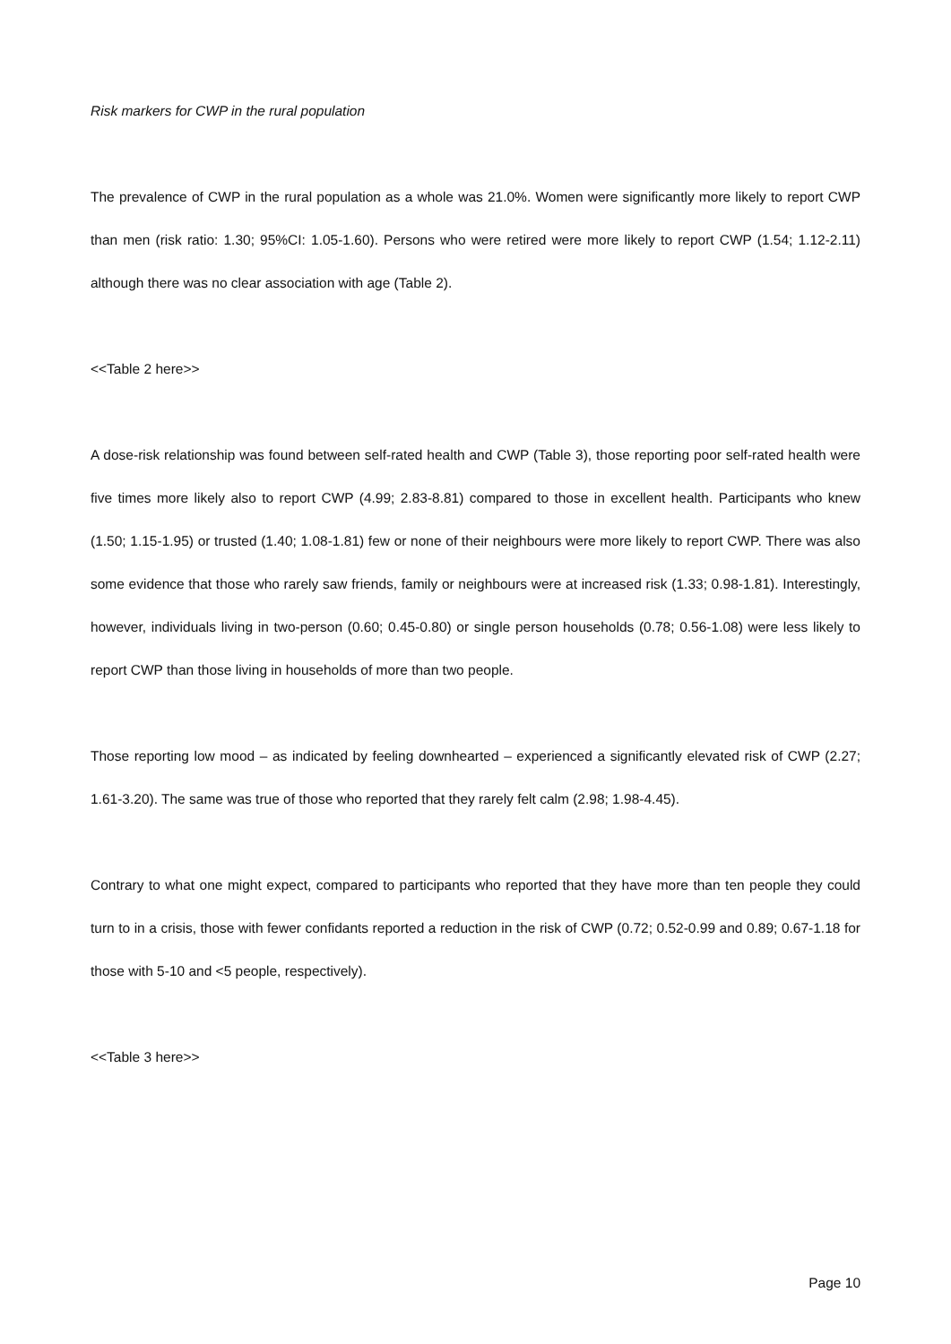Risk markers for CWP in the rural population
The prevalence of CWP in the rural population as a whole was 21.0%. Women were significantly more likely to report CWP than men (risk ratio: 1.30; 95%CI: 1.05-1.60). Persons who were retired were more likely to report CWP (1.54; 1.12-2.11) although there was no clear association with age (Table 2).
<<Table 2 here>>
A dose-risk relationship was found between self-rated health and CWP (Table 3), those reporting poor self-rated health were five times more likely also to report CWP (4.99; 2.83-8.81) compared to those in excellent health. Participants who knew (1.50; 1.15-1.95) or trusted (1.40; 1.08-1.81) few or none of their neighbours were more likely to report CWP. There was also some evidence that those who rarely saw friends, family or neighbours were at increased risk (1.33; 0.98-1.81). Interestingly, however, individuals living in two-person (0.60; 0.45-0.80) or single person households (0.78; 0.56-1.08) were less likely to report CWP than those living in households of more than two people.
Those reporting low mood – as indicated by feeling downhearted – experienced a significantly elevated risk of CWP (2.27; 1.61-3.20). The same was true of those who reported that they rarely felt calm (2.98; 1.98-4.45).
Contrary to what one might expect, compared to participants who reported that they have more than ten people they could turn to in a crisis, those with fewer confidants reported a reduction in the risk of CWP (0.72; 0.52-0.99 and 0.89; 0.67-1.18 for those with 5-10 and <5 people, respectively).
<<Table 3 here>>
Page 10